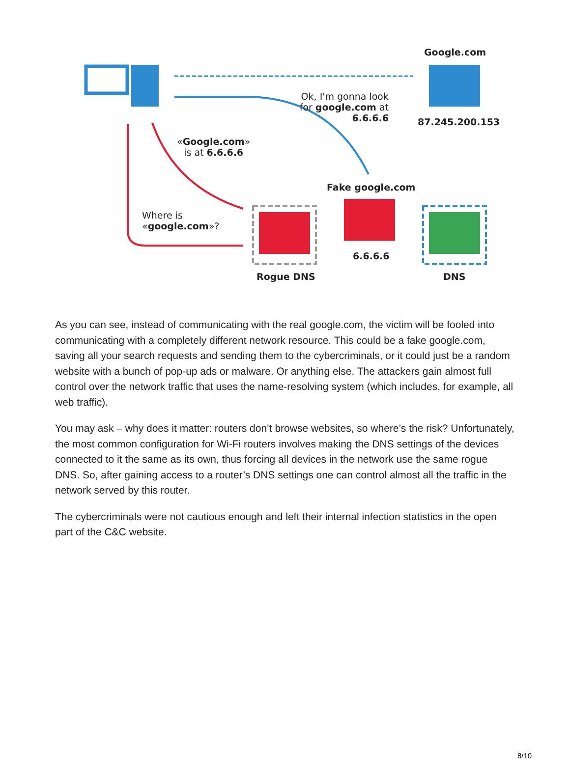Google.com
Ok, I'm gonna look for google.com at 6.6.6.6
87.245.200.153
«Google.com»
is at 6.6.6.6
Fake google.com
Where is
«google.com»?
6.6.6.6
Rogue DNS DNS
As you can see, instead of communicating with the real google.com, the victim will be fooled into communicating with a completely different network resource. This could be a fake google.com, saving all your search requests and sending them to the cybercriminals, or it could just be a random website with a bunch of pop-up ads or malware. Or anything else. The attackers gain almost full control over the network traffic that uses the name-resolving system (which includes, for example, all web traffic).
You may ask – why does it matter: routers don’t browse websites, so where’s the risk? Unfortunately, the most common configuration for Wi-Fi routers involves making the DNS settings of the devices connected to it the same as its own, thus forcing all devices in the network use the same rogue DNS. So, after gaining access to a router’s DNS settings one can control almost all the traffic in the network served by this router.
The cybercriminals were not cautious enough and left their internal infection statistics in the open part of the C&C website.
8/10